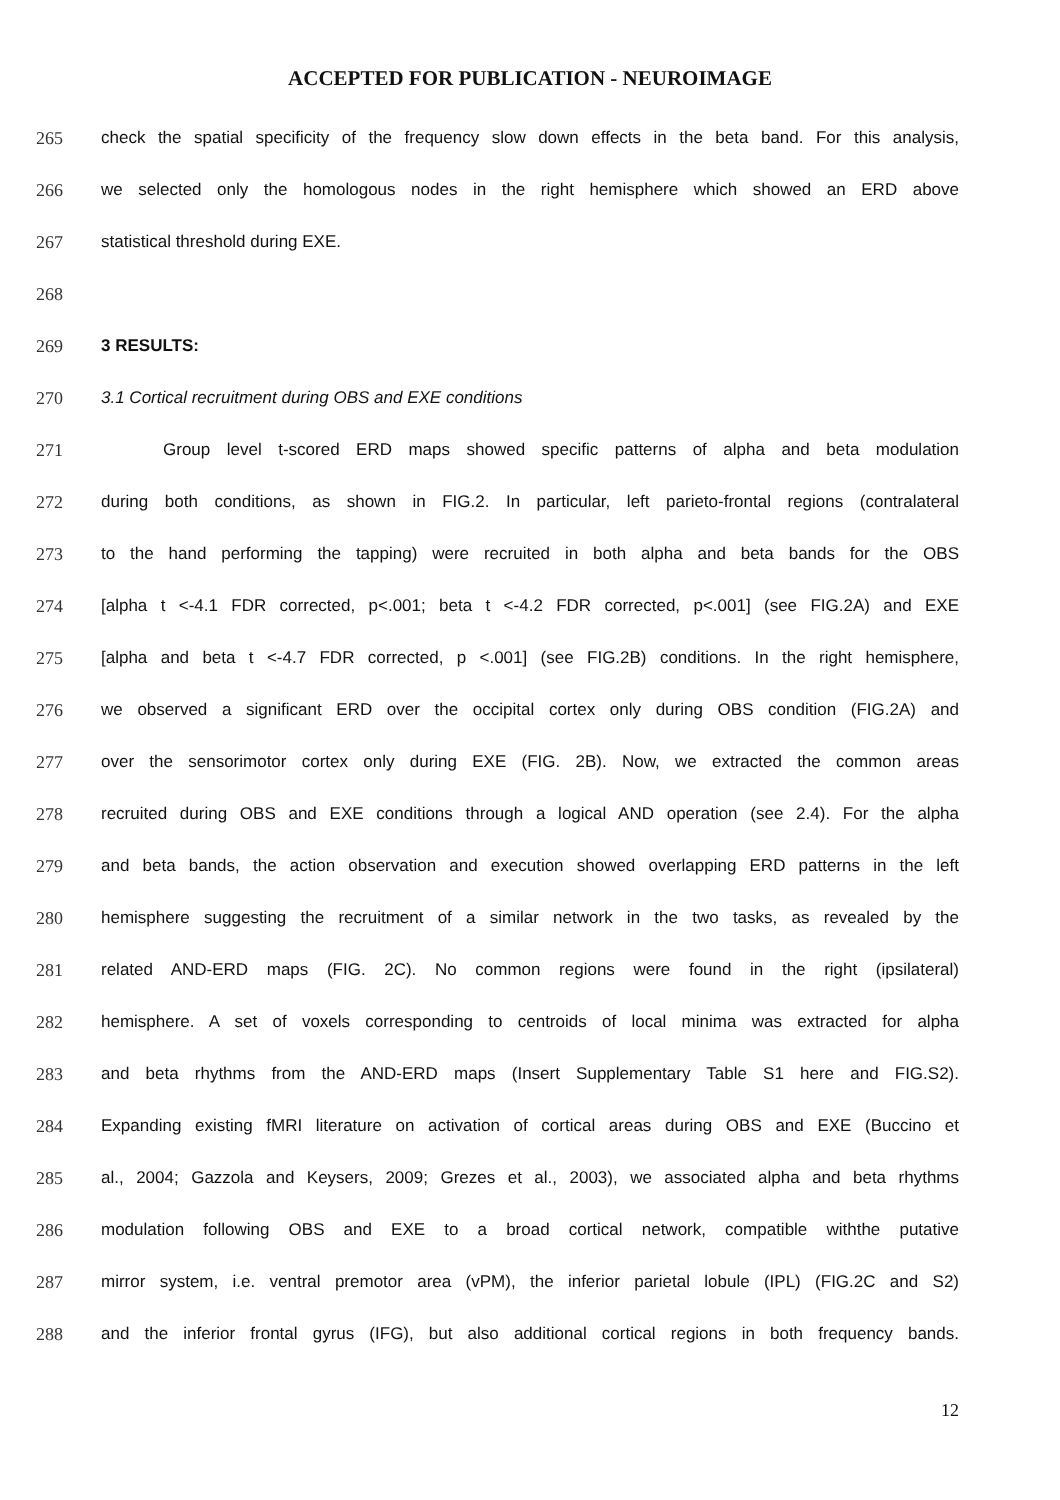ACCEPTED FOR PUBLICATION - NEUROIMAGE
265 check the spatial specificity of the frequency slow down effects in the beta band. For this analysis,
266 we selected only the homologous nodes in the right hemisphere which showed an ERD above
267 statistical threshold during EXE.
268
269 3 RESULTS:
270 3.1 Cortical recruitment during OBS and EXE conditions
271 Group level t-scored ERD maps showed specific patterns of alpha and beta modulation
272 during both conditions, as shown in FIG.2. In particular, left parieto-frontal regions (contralateral
273 to the hand performing the tapping) were recruited in both alpha and beta bands for the OBS
274 [alpha t <-4.1 FDR corrected, p<.001; beta t <-4.2 FDR corrected, p<.001] (see FIG.2A) and EXE
275 [alpha and beta t <-4.7 FDR corrected, p <.001] (see FIG.2B) conditions. In the right hemisphere,
276 we observed a significant ERD over the occipital cortex only during OBS condition (FIG.2A) and
277 over the sensorimotor cortex only during EXE (FIG. 2B). Now, we extracted the common areas
278 recruited during OBS and EXE conditions through a logical AND operation (see 2.4). For the alpha
279 and beta bands, the action observation and execution showed overlapping ERD patterns in the left
280 hemisphere suggesting the recruitment of a similar network in the two tasks, as revealed by the
281 related AND-ERD maps (FIG. 2C). No common regions were found in the right (ipsilateral)
282 hemisphere. A set of voxels corresponding to centroids of local minima was extracted for alpha
283 and beta rhythms from the AND-ERD maps (Insert Supplementary Table S1 here and FIG.S2).
284 Expanding existing fMRI literature on activation of cortical areas during OBS and EXE (Buccino et
285 al., 2004; Gazzola and Keysers, 2009; Grezes et al., 2003), we associated alpha and beta rhythms
286 modulation following OBS and EXE to a broad cortical network, compatible withthe putative
287 mirror system, i.e. ventral premotor area (vPM), the inferior parietal lobule (IPL) (FIG.2C and S2)
288 and the inferior frontal gyrus (IFG), but also additional cortical regions in both frequency bands.
12